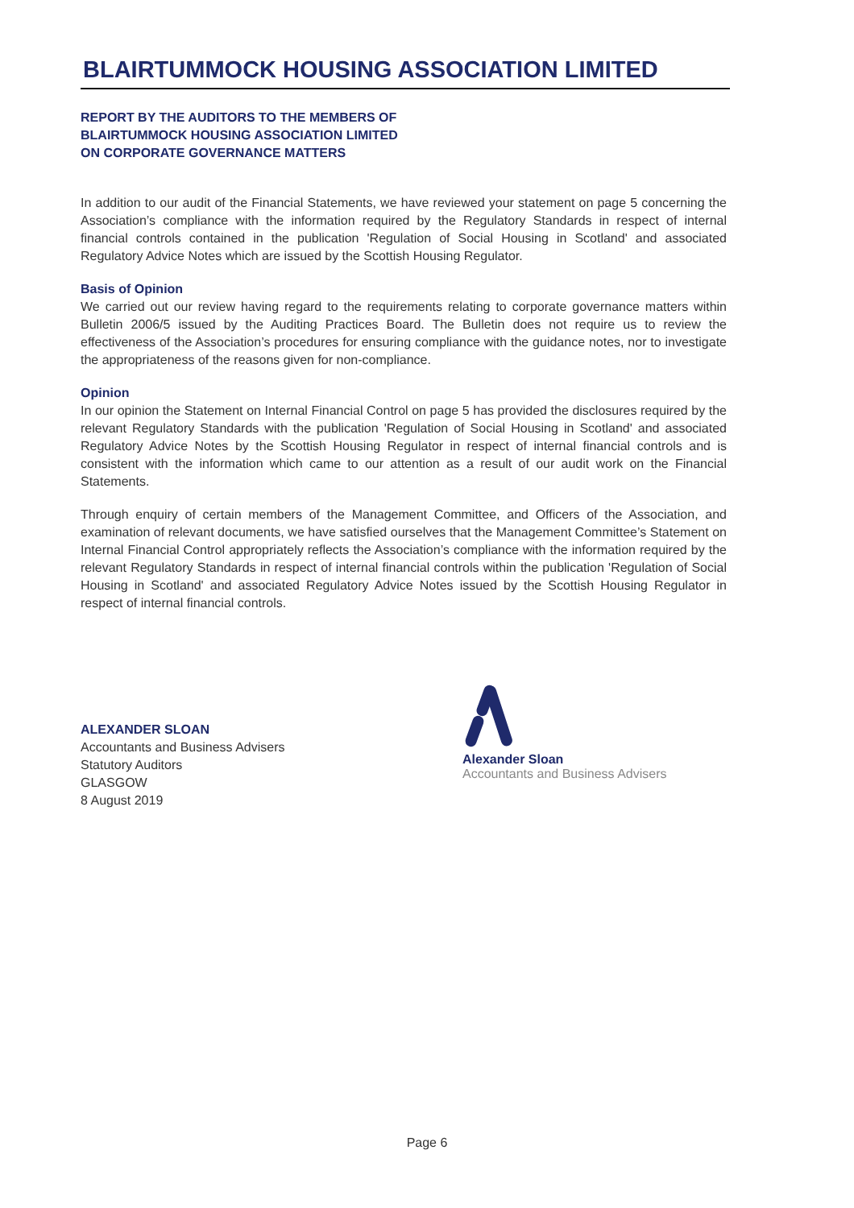BLAIRTUMMOCK HOUSING ASSOCIATION LIMITED
REPORT BY THE AUDITORS TO THE MEMBERS OF
BLAIRTUMMOCK HOUSING ASSOCIATION LIMITED
ON CORPORATE GOVERNANCE MATTERS
In addition to our audit of the Financial Statements, we have reviewed your statement on page 5 concerning the Association’s compliance with the information required by the Regulatory Standards in respect of internal financial controls contained in the publication 'Regulation of Social Housing in Scotland' and associated Regulatory Advice Notes which are issued by the Scottish Housing Regulator.
Basis of Opinion
We carried out our review having regard to the requirements relating to corporate governance matters within Bulletin 2006/5 issued by the Auditing Practices Board. The Bulletin does not require us to review the effectiveness of the Association’s procedures for ensuring compliance with the guidance notes, nor to investigate the appropriateness of the reasons given for non-compliance.
Opinion
In our opinion the Statement on Internal Financial Control on page 5 has provided the disclosures required by the relevant Regulatory Standards with the publication 'Regulation of Social Housing in Scotland' and associated Regulatory Advice Notes by the Scottish Housing Regulator in respect of internal financial controls and is consistent with the information which came to our attention as a result of our audit work on the Financial Statements.
Through enquiry of certain members of the Management Committee, and Officers of the Association, and examination of relevant documents, we have satisfied ourselves that the Management Committee’s Statement on Internal Financial Control appropriately reflects the Association’s compliance with the information required by the relevant Regulatory Standards in respect of internal financial controls within the publication 'Regulation of Social Housing in Scotland' and associated Regulatory Advice Notes issued by the Scottish Housing Regulator in respect of internal financial controls.
ALEXANDER SLOAN
Accountants and Business Advisers
Statutory Auditors
GLASGOW
8 August 2019
Alexander Sloan
Accountants and Business Advisers
Page 6